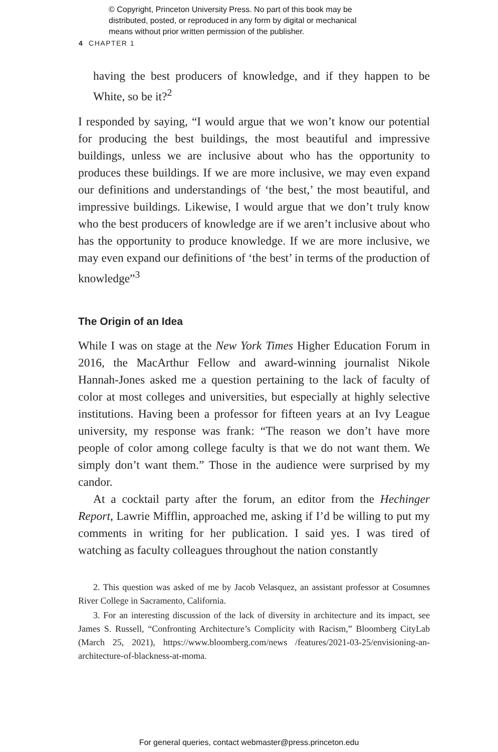© Copyright, Princeton University Press. No part of this book may be
distributed, posted, or reproduced in any form by digital or mechanical
means without prior written permission of the publisher.
4 CHAPTER 1
having the best producers of knowledge, and if they happen to be White, so be it?<sup>2</sup>
I responded by saying, “I would argue that we won’t know our potential for producing the best buildings, the most beautiful and impressive buildings, unless we are inclusive about who has the opportunity to produces these buildings. If we are more inclusive, we may even expand our definitions and understandings of ‘the best,’ the most beautiful, and impressive buildings. Likewise, I would argue that we don’t truly know who the best producers of knowledge are if we aren’t inclusive about who has the opportunity to produce knowledge. If we are more inclusive, we may even expand our definitions of ‘the best’ in terms of the production of knowledge”<sup>3</sup>
The Origin of an Idea
While I was on stage at the New York Times Higher Education Forum in 2016, the MacArthur Fellow and award-winning journalist Nikole Hannah-Jones asked me a question pertaining to the lack of faculty of color at most colleges and universities, but especially at highly selective institutions. Having been a professor for fifteen years at an Ivy League university, my response was frank: “The reason we don’t have more people of color among college faculty is that we do not want them. We simply don’t want them.” Those in the audience were surprised by my candor.
At a cocktail party after the forum, an editor from the Hechinger Report, Lawrie Mifflin, approached me, asking if I’d be willing to put my comments in writing for her publication. I said yes. I was tired of watching as faculty colleagues throughout the nation constantly
2. This question was asked of me by Jacob Velasquez, an assistant professor at Cosumnes River College in Sacramento, California.
3. For an interesting discussion of the lack of diversity in architecture and its impact, see James S. Russell, “Confronting Architecture’s Complicity with Racism,” Bloomberg CityLab (March 25, 2021), https://www.bloomberg.com/news /features/2021-03-25/envisioning-an-architecture-of-blackness-at-moma.
For general queries, contact webmaster@press.princeton.edu